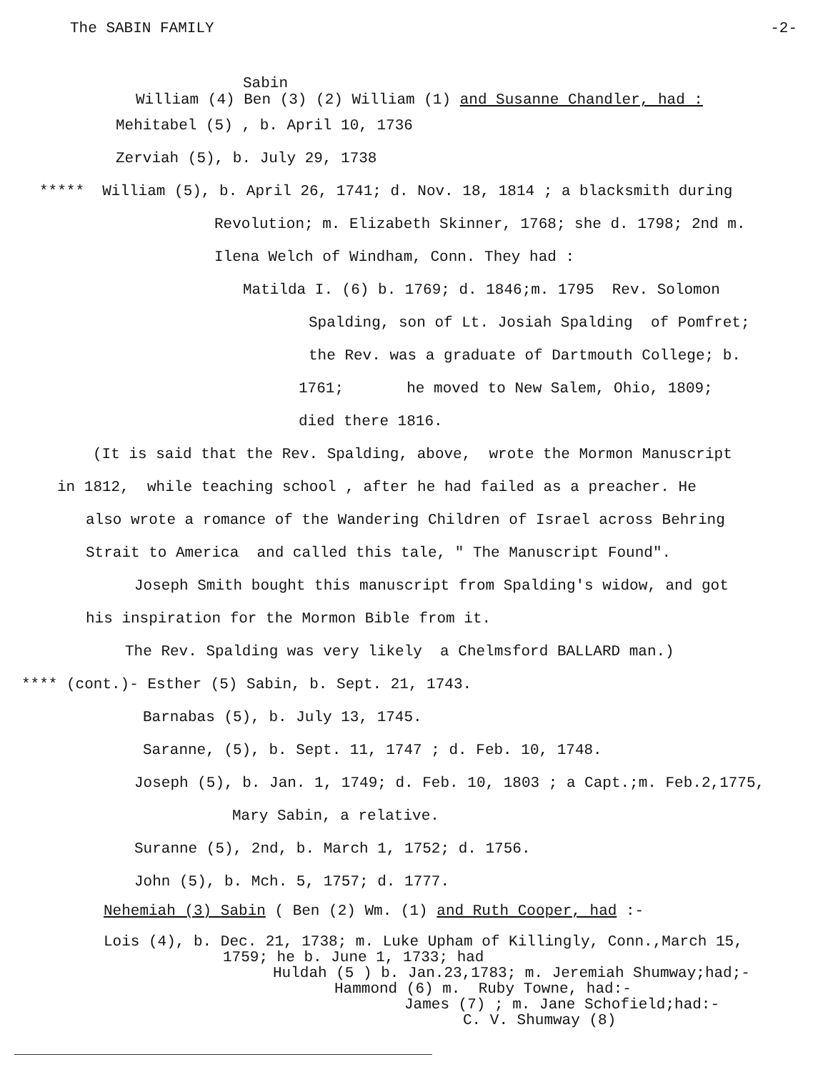The SABIN FAMILY -2-
Sabin
William (4) Ben (3) (2) William (1) and Susanne Chandler, had :
Mehitabel (5) , b. April 10, 1736
Zerviah (5), b. July 29, 1738
***** William (5), b. April 26, 1741; d. Nov. 18, 1814 ; a blacksmith during
Revolution; m. Elizabeth Skinner, 1768; she d. 1798; 2nd m.
Ilena Welch of Windham, Conn. They had :
Matilda I. (6) b. 1769; d. 1846;m. 1795 Rev. Solomon
Spalding, son of Lt. Josiah Spalding of Pomfret;
the Rev. was a graduate of Dartmouth College; b.
1761; he moved to New Salem, Ohio, 1809;
died there 1816.
(It is said that the Rev. Spalding, above, wrote the Mormon Manuscript
in 1812, while teaching school , after he had failed as a preacher. He
also wrote a romance of the Wandering Children of Israel across Behring
Strait to America and called this tale, " The Manuscript Found".
Joseph Smith bought this manuscript from Spalding's widow, and got
his inspiration for the Mormon Bible from it.
The Rev. Spalding was very likely a Chelmsford BALLARD man.)
**** (cont.)- Esther (5) Sabin, b. Sept. 21, 1743.
Barnabas (5), b. July 13, 1745.
Saranne, (5), b. Sept. 11, 1747 ; d. Feb. 10, 1748.
Joseph (5), b. Jan. 1, 1749; d. Feb. 10, 1803 ; a Capt.;m. Feb.2,1775,
Mary Sabin, a relative.
Suranne (5), 2nd, b. March 1, 1752; d. 1756.
John (5), b. Mch. 5, 1757; d. 1777.
Nehemiah (3) Sabin ( Ben (2) Wm. (1) and Ruth Cooper, had :-
Lois (4), b. Dec. 21, 1738; m. Luke Upham of Killingly, Conn.,March 15,
1759; he b. June 1, 1733; had
Huldah (5 ) b. Jan.23,1783; m. Jeremiah Shumway;had;-
Hammond (6) m. Ruby Towne, had:-
James (7) ; m. Jane Schofield;had:-
C. V. Shumway (8)